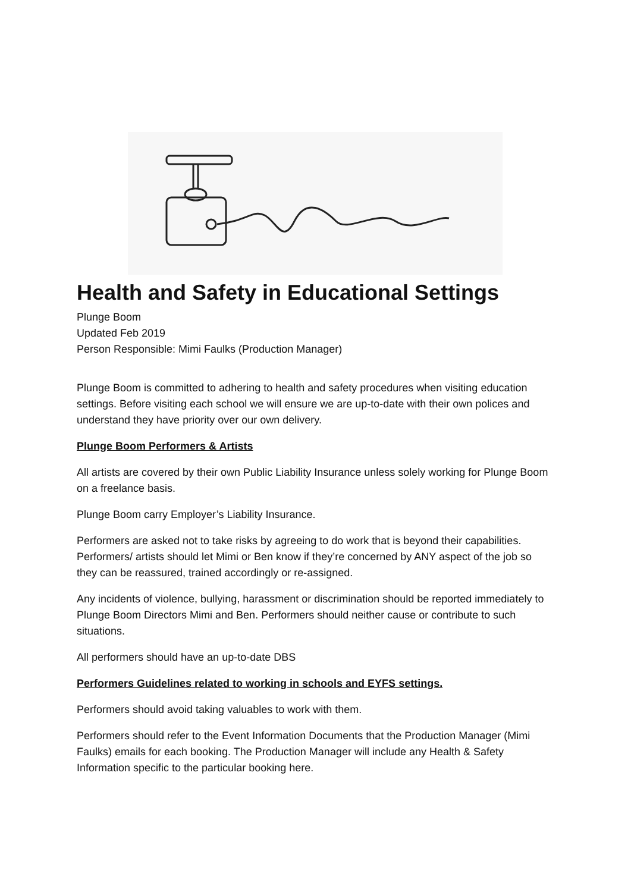Health and Safety in Educational Settings
Plunge Boom
Updated Feb 2019
Person Responsible: Mimi Faulks (Production Manager)
Plunge Boom is committed to adhering to health and safety procedures when visiting education settings. Before visiting each school we will ensure we are up-to-date with their own polices and understand they have priority over our own delivery.
Plunge Boom Performers & Artists
All artists are covered by their own Public Liability Insurance unless solely working for Plunge Boom on a freelance basis.
Plunge Boom carry Employer’s Liability Insurance.
Performers are asked not to take risks by agreeing to do work that is beyond their capabilities. Performers/ artists should let Mimi or Ben know if they’re concerned by ANY aspect of the job so they can be reassured, trained accordingly or re-assigned.
Any incidents of violence, bullying, harassment or discrimination should be reported immediately to Plunge Boom Directors Mimi and Ben. Performers should neither cause or contribute to such situations.
All performers should have an up-to-date DBS
Performers Guidelines related to working in schools and EYFS settings.
Performers should avoid taking valuables to work with them.
Performers should refer to the Event Information Documents that the Production Manager (Mimi Faulks) emails for each booking. The Production Manager will include any Health & Safety Information specific to the particular booking here.